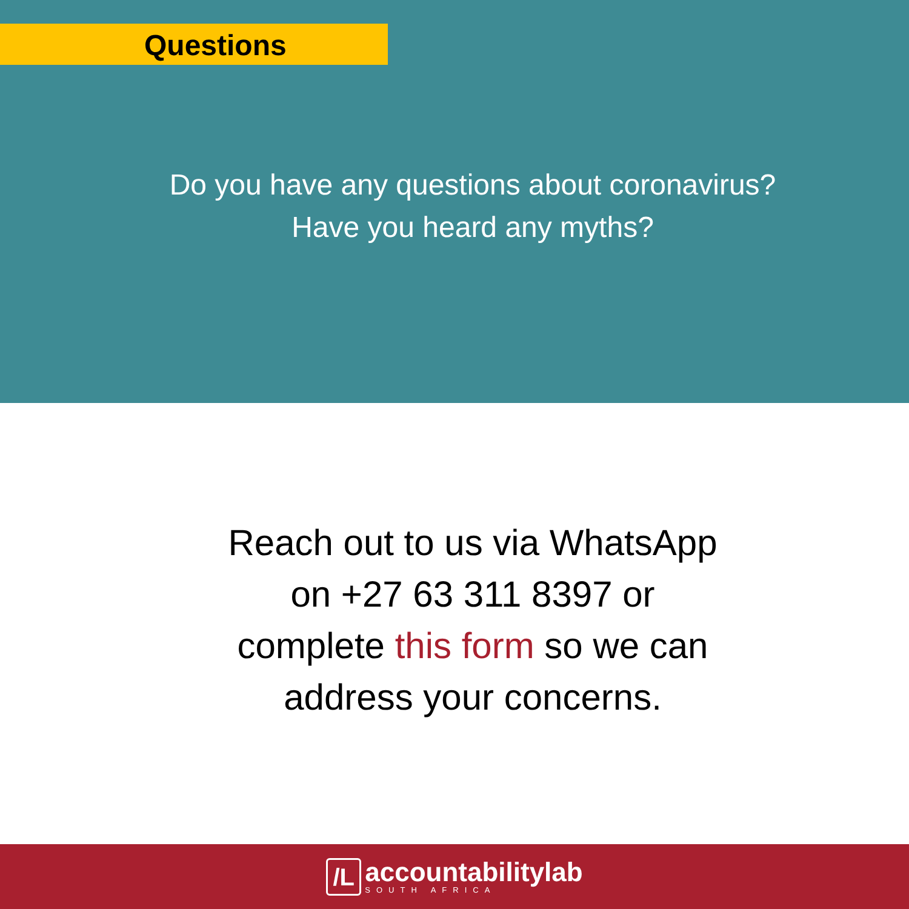Questions
Do you have any questions about coronavirus?
Have you heard any myths?
Reach out to us via WhatsApp
on +27 63 311 8397 or
complete this form so we can
address your concerns.
/L
accountabilitylab
SOUTH AFRICA